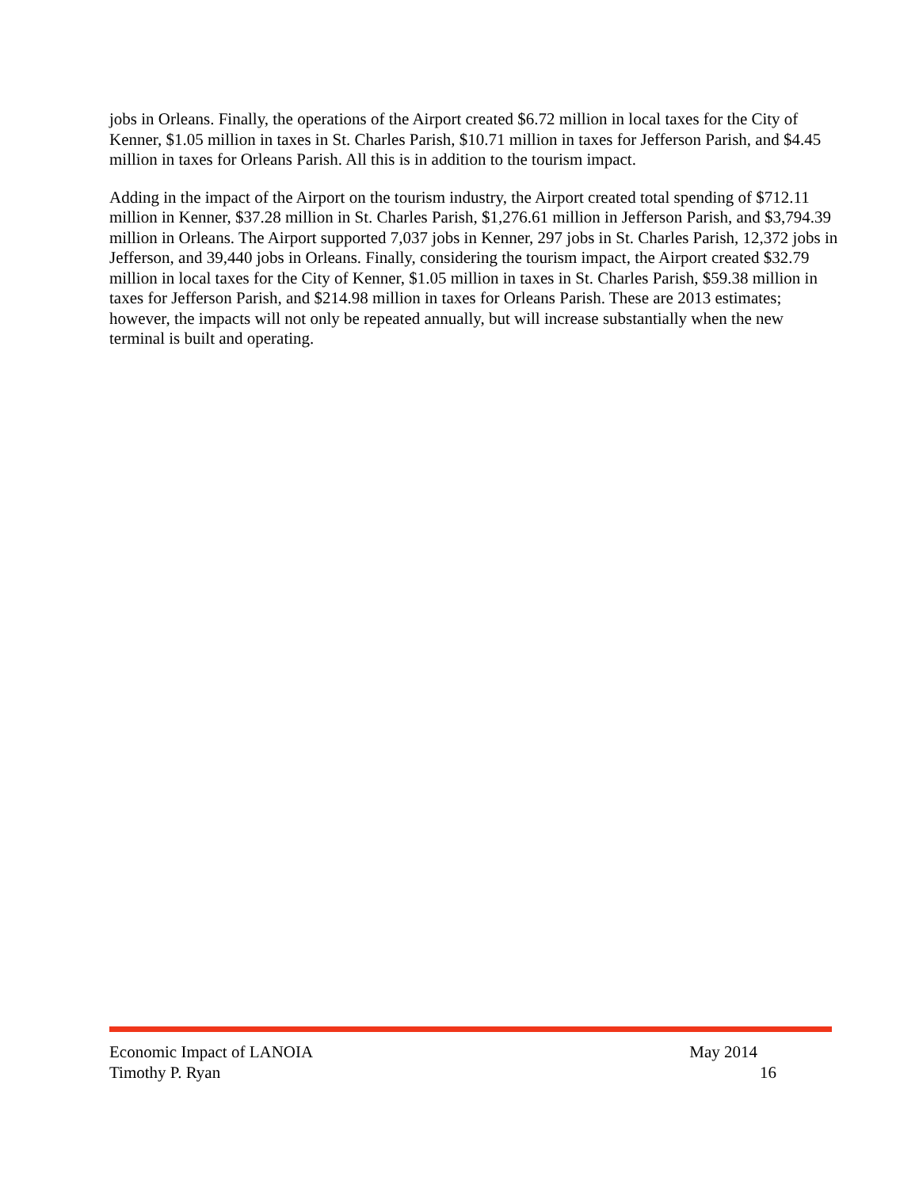jobs in Orleans. Finally, the operations of the Airport created $6.72 million in local taxes for the City of Kenner, $1.05 million in taxes in St. Charles Parish, $10.71 million in taxes for Jefferson Parish, and $4.45 million in taxes for Orleans Parish. All this is in addition to the tourism impact.
Adding in the impact of the Airport on the tourism industry, the Airport created total spending of $712.11 million in Kenner, $37.28 million in St. Charles Parish, $1,276.61 million in Jefferson Parish, and $3,794.39 million in Orleans. The Airport supported 7,037 jobs in Kenner, 297 jobs in St. Charles Parish, 12,372 jobs in Jefferson, and 39,440 jobs in Orleans. Finally, considering the tourism impact, the Airport created $32.79 million in local taxes for the City of Kenner, $1.05 million in taxes in St. Charles Parish, $59.38 million in taxes for Jefferson Parish, and $214.98 million in taxes for Orleans Parish. These are 2013 estimates; however, the impacts will not only be repeated annually, but will increase substantially when the new terminal is built and operating.
Economic Impact of LANOIA May 2014
Timothy P. Ryan 16